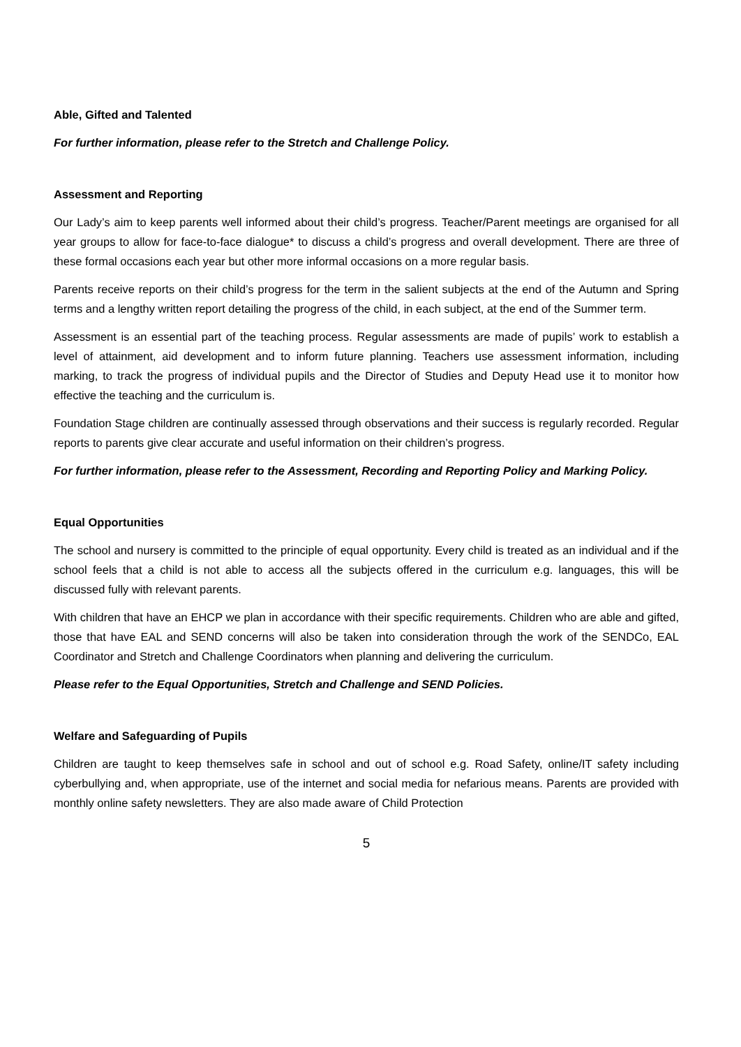Able, Gifted and Talented
For further information, please refer to the Stretch and Challenge Policy.
Assessment and Reporting
Our Lady’s aim to keep parents well informed about their child’s progress. Teacher/Parent meetings are organised for all year groups to allow for face-to-face dialogue* to discuss a child’s progress and overall development. There are three of these formal occasions each year but other more informal occasions on a more regular basis.
Parents receive reports on their child’s progress for the term in the salient subjects at the end of the Autumn and Spring terms and a lengthy written report detailing the progress of the child, in each subject, at the end of the Summer term.
Assessment is an essential part of the teaching process. Regular assessments are made of pupils’ work to establish a level of attainment, aid development and to inform future planning. Teachers use assessment information, including marking, to track the progress of individual pupils and the Director of Studies and Deputy Head use it to monitor how effective the teaching and the curriculum is.
Foundation Stage children are continually assessed through observations and their success is regularly recorded. Regular reports to parents give clear accurate and useful information on their children’s progress.
For further information, please refer to the Assessment, Recording and Reporting Policy and Marking Policy.
Equal Opportunities
The school and nursery is committed to the principle of equal opportunity. Every child is treated as an individual and if the school feels that a child is not able to access all the subjects offered in the curriculum e.g. languages, this will be discussed fully with relevant parents.
With children that have an EHCP we plan in accordance with their specific requirements. Children who are able and gifted, those that have EAL and SEND concerns will also be taken into consideration through the work of the SENDCo, EAL Coordinator and Stretch and Challenge Coordinators when planning and delivering the curriculum.
Please refer to the Equal Opportunities, Stretch and Challenge and SEND Policies.
Welfare and Safeguarding of Pupils
Children are taught to keep themselves safe in school and out of school e.g. Road Safety, online/IT safety including cyberbullying and, when appropriate, use of the internet and social media for nefarious means. Parents are provided with monthly online safety newsletters. They are also made aware of Child Protection
5